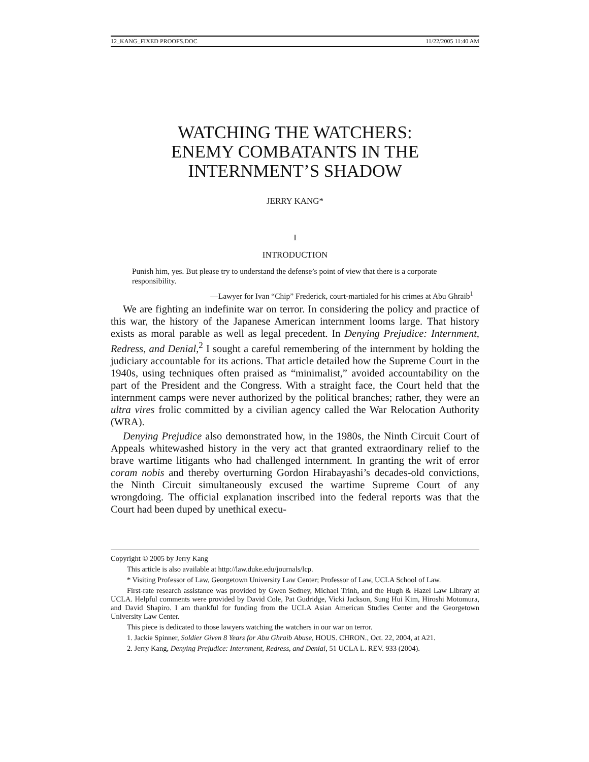12_KANG_FIXED PROOFS.DOC 11/22/2005 11:40 AM
WATCHING THE WATCHERS:
ENEMY COMBATANTS IN THE
INTERNMENT’S SHADOW
JERRY KANG*
I
INTRODUCTION
Punish him, yes. But please try to understand the defense’s point of view that there is a corporate responsibility.
—Lawyer for Ivan “Chip” Frederick, court-martialed for his crimes at Abu Ghraib<sup>1</sup>
We are fighting an indefinite war on terror. In considering the policy and practice of this war, the history of the Japanese American internment looms large. That history exists as moral parable as well as legal precedent. In Denying Prejudice: Internment, Redress, and Denial,<sup>2</sup> I sought a careful remembering of the internment by holding the judiciary accountable for its actions. That article detailed how the Supreme Court in the 1940s, using techniques often praised as “minimalist,” avoided accountability on the part of the President and the Congress. With a straight face, the Court held that the internment camps were never authorized by the political branches; rather, they were an ultra vires frolic committed by a civilian agency called the War Relocation Authority (WRA).
Denying Prejudice also demonstrated how, in the 1980s, the Ninth Circuit Court of Appeals whitewashed history in the very act that granted extraordinary relief to the brave wartime litigants who had challenged internment. In granting the writ of error coram nobis and thereby overturning Gordon Hirabayashi’s decades-old convictions, the Ninth Circuit simultaneously excused the wartime Supreme Court of any wrongdoing. The official explanation inscribed into the federal reports was that the Court had been duped by unethical execu-
Copyright © 2005 by Jerry Kang
This article is also available at http://law.duke.edu/journals/lcp.
* Visiting Professor of Law, Georgetown University Law Center; Professor of Law, UCLA School of Law.
First-rate research assistance was provided by Gwen Sedney, Michael Trinh, and the Hugh & Hazel Law Library at UCLA. Helpful comments were provided by David Cole, Pat Gudridge, Vicki Jackson, Sung Hui Kim, Hiroshi Motomura, and David Shapiro. I am thankful for funding from the UCLA Asian American Studies Center and the Georgetown University Law Center.
This piece is dedicated to those lawyers watching the watchers in our war on terror.
1. Jackie Spinner, Soldier Given 8 Years for Abu Ghraib Abuse, HOUS. CHRON., Oct. 22, 2004, at A21.
2. Jerry Kang, Denying Prejudice: Internment, Redress, and Denial, 51 UCLA L. REV. 933 (2004).